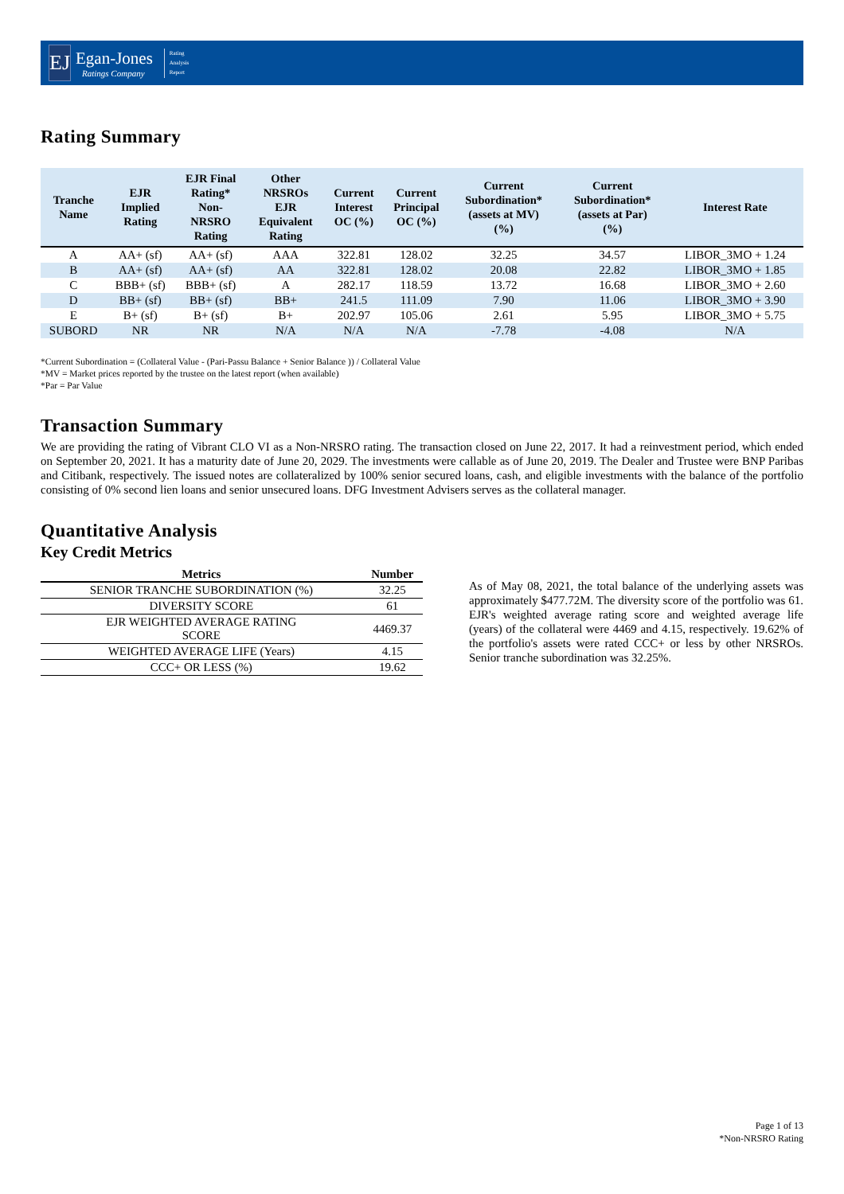EJ
Egan-Jones
Ratings Company
Rating
Analysis
Report
Rating Summary
| Tranche Name | EJR Implied Rating | EJR Final Rating* Non- NRSRO Rating | Other NRSROs EJR Equivalent Rating | Current Interest OC (%) | Current Principal OC (%) | Current Subordination* (assets at MV) (%) | Current Subordination* (assets at Par) (%) | Interest Rate |
| --- | --- | --- | --- | --- | --- | --- | --- | --- |
| A | AA+ (sf) | AA+ (sf) | AAA | 322.81 | 128.02 | 32.25 | 34.57 | LIBOR_3MO + 1.24 |
| B | AA+ (sf) | AA+ (sf) | AA | 322.81 | 128.02 | 20.08 | 22.82 | LIBOR_3MO + 1.85 |
| C | BBB+ (sf) | BBB+ (sf) | A | 282.17 | 118.59 | 13.72 | 16.68 | LIBOR_3MO + 2.60 |
| D | BB+ (sf) | BB+ (sf) | BB+ | 241.5 | 111.09 | 7.90 | 11.06 | LIBOR_3MO + 3.90 |
| E | B+ (sf) | B+ (sf) | B+ | 202.97 | 105.06 | 2.61 | 5.95 | LIBOR_3MO + 5.75 |
| SUBORD | NR | NR | N/A | N/A | N/A | -7.78 | -4.08 | N/A |
*Current Subordination = (Collateral Value - (Pari-Passu Balance + Senior Balance )) / Collateral Value
*MV = Market prices reported by the trustee on the latest report (when available)
*Par = Par Value
Transaction Summary
We are providing the rating of Vibrant CLO VI as a Non-NRSRO rating. The transaction closed on June 22, 2017. It had a reinvestment period, which ended on September 20, 2021. It has a maturity date of June 20, 2029. The investments were callable as of June 20, 2019. The Dealer and Trustee were BNP Paribas and Citibank, respectively. The issued notes are collateralized by 100% senior secured loans, cash, and eligible investments with the balance of the portfolio consisting of 0% second lien loans and senior unsecured loans. DFG Investment Advisers serves as the collateral manager.
Quantitative Analysis
Key Credit Metrics
| Metrics | Number |
| --- | --- |
| SENIOR TRANCHE SUBORDINATION (%) | 32.25 |
| DIVERSITY SCORE | 61 |
| EJR WEIGHTED AVERAGE RATING SCORE | 4469.37 |
| WEIGHTED AVERAGE LIFE (Years) | 4.15 |
| CCC+ OR LESS (%) | 19.62 |
As of May 08, 2021, the total balance of the underlying assets was approximately $477.72M. The diversity score of the portfolio was 61. EJR's weighted average rating score and weighted average life (years) of the collateral were 4469 and 4.15, respectively. 19.62% of the portfolio's assets were rated CCC+ or less by other NRSROs. Senior tranche subordination was 32.25%.
Page 1 of 13
*Non-NRSRO Rating